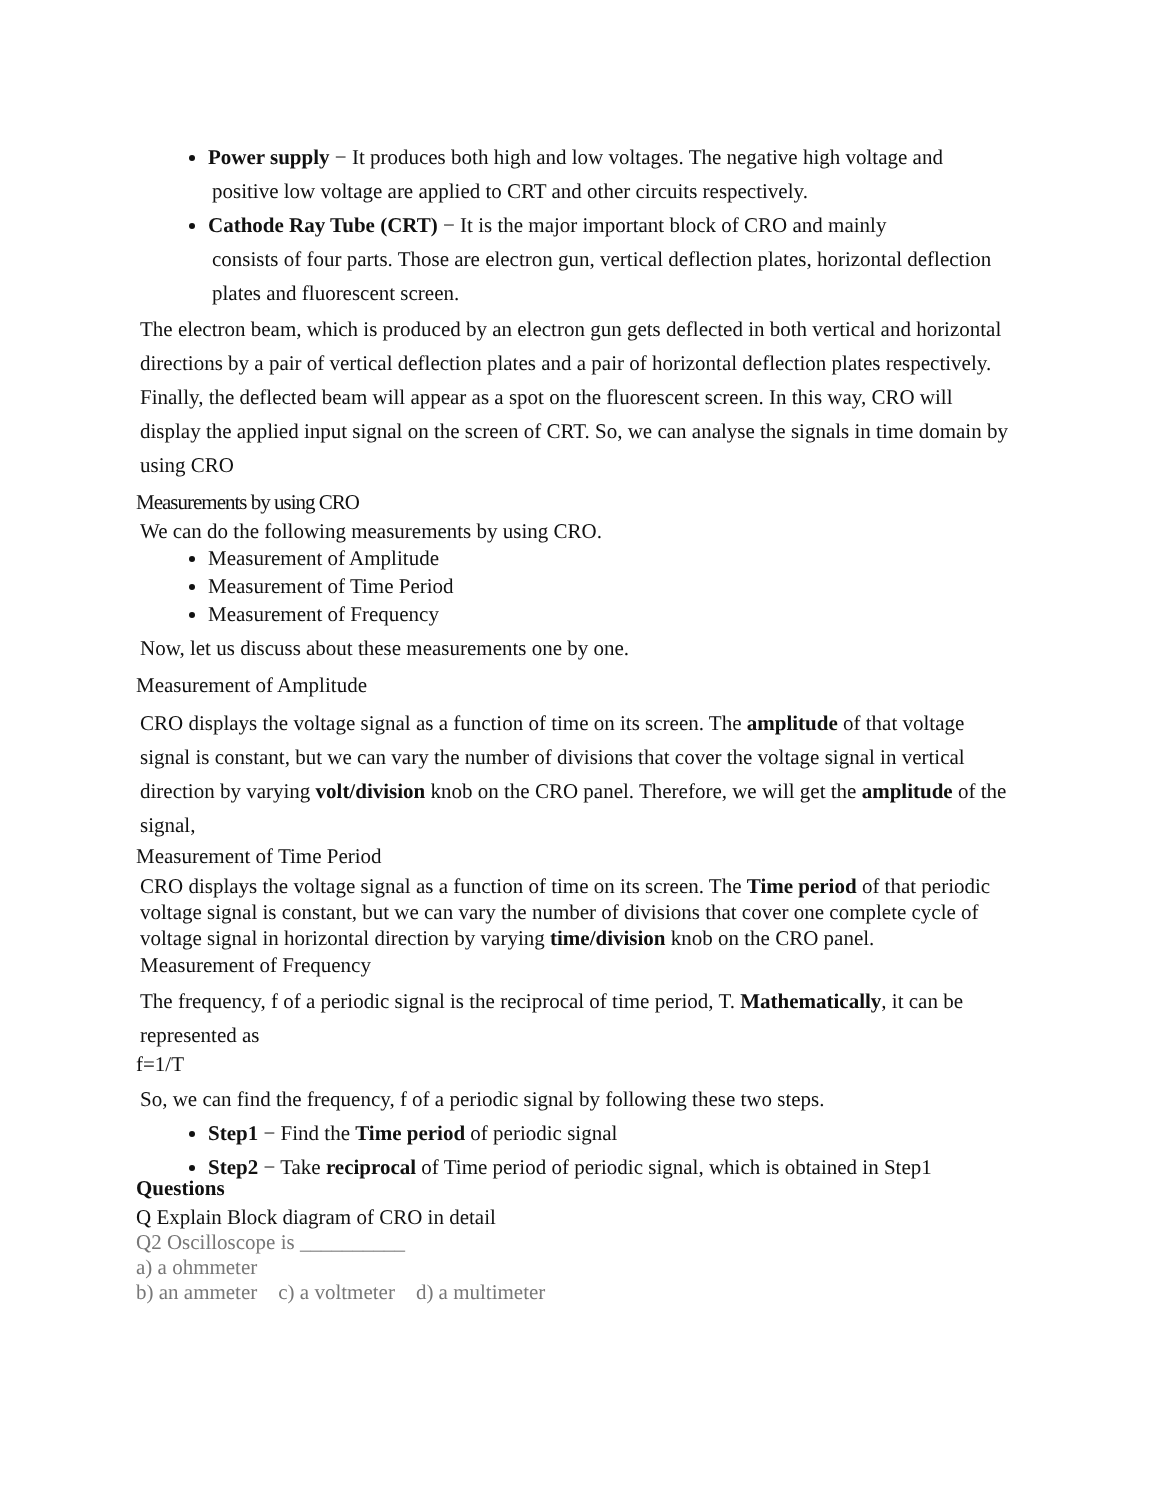Power supply − It produces both high and low voltages. The negative high voltage and
positive low voltage are applied to CRT and other circuits respectively.
Cathode Ray Tube (CRT) − It is the major important block of CRO and mainly
consists of four parts. Those are electron gun, vertical deflection plates, horizontal deflection plates and fluorescent screen.
The electron beam, which is produced by an electron gun gets deflected in both vertical and horizontal directions by a pair of vertical deflection plates and a pair of horizontal deflection plates respectively. Finally, the deflected beam will appear as a spot on the fluorescent screen. In this way, CRO will display the applied input signal on the screen of CRT. So, we can analyse the signals in time domain by using CRO
Measurements by using CRO
We can do the following measurements by using CRO.
Measurement of Amplitude
Measurement of Time Period
Measurement of Frequency
Now, let us discuss about these measurements one by one.
Measurement of Amplitude
CRO displays the voltage signal as a function of time on its screen. The amplitude of that voltage signal is constant, but we can vary the number of divisions that cover the voltage signal in vertical direction by varying volt/division knob on the CRO panel. Therefore, we will get the amplitude of the signal,
Measurement of Time Period
CRO displays the voltage signal as a function of time on its screen. The Time period of that periodic voltage signal is constant, but we can vary the number of divisions that cover one complete cycle of voltage signal in horizontal direction by varying time/division knob on the CRO panel.
Measurement of Frequency
The frequency, f of a periodic signal is the reciprocal of time period, T. Mathematically, it can be represented as
f=1/T
So, we can find the frequency, f of a periodic signal by following these two steps.
Step1 − Find the Time period of periodic signal
Step2 − Take reciprocal of Time period of periodic signal, which is obtained in Step1
Questions
Q Explain Block diagram of CRO in detail
Q2 Oscilloscope is __________
a) a ohmmeter
b) an ammeter c) a voltmeter d) a multimeter